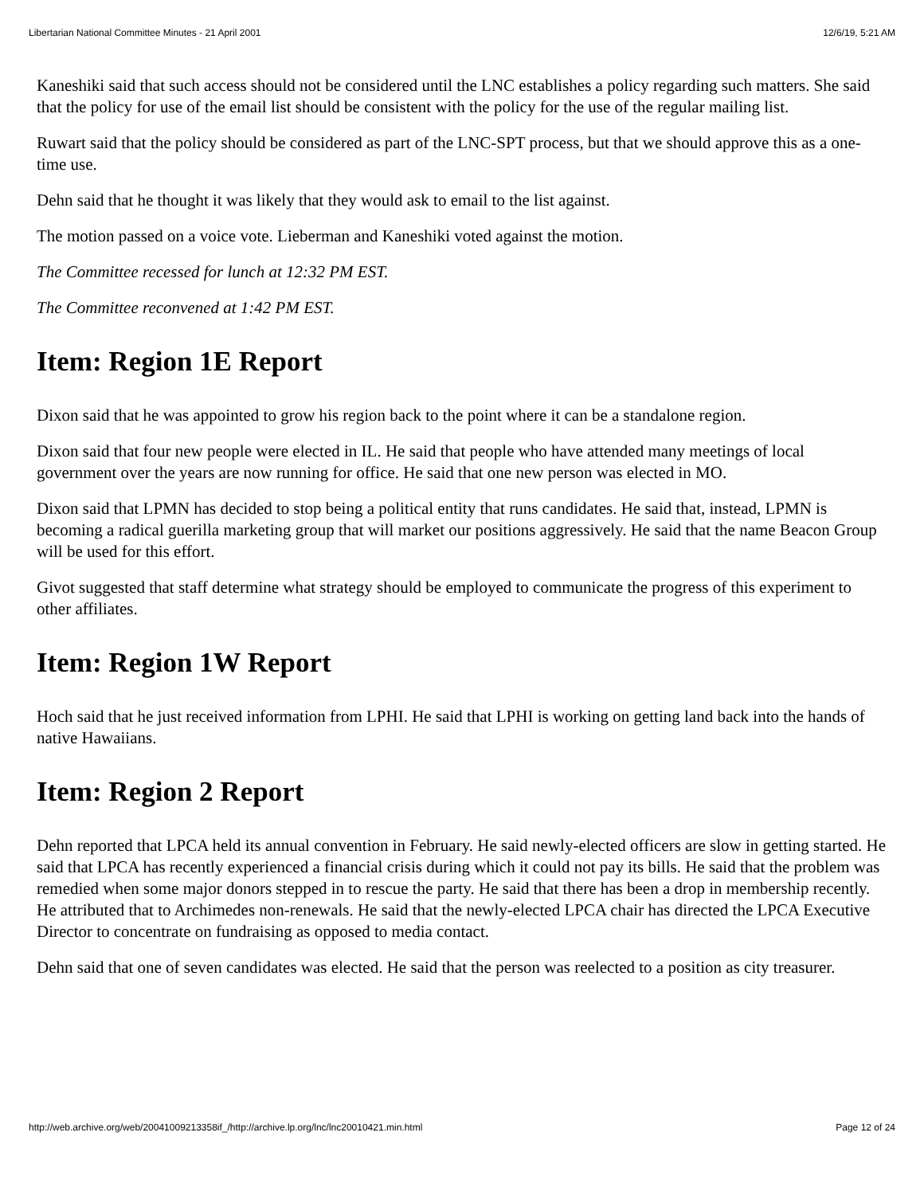Libertarian National Committee Minutes - 21 April 2001 12/6/19, 5:21 AM
Kaneshiki said that such access should not be considered until the LNC establishes a policy regarding such matters. She said that the policy for use of the email list should be consistent with the policy for the use of the regular mailing list.
Ruwart said that the policy should be considered as part of the LNC-SPT process, but that we should approve this as a one-time use.
Dehn said that he thought it was likely that they would ask to email to the list against.
The motion passed on a voice vote. Lieberman and Kaneshiki voted against the motion.
The Committee recessed for lunch at 12:32 PM EST.
The Committee reconvened at 1:42 PM EST.
Item: Region 1E Report
Dixon said that he was appointed to grow his region back to the point where it can be a standalone region.
Dixon said that four new people were elected in IL. He said that people who have attended many meetings of local government over the years are now running for office. He said that one new person was elected in MO.
Dixon said that LPMN has decided to stop being a political entity that runs candidates. He said that, instead, LPMN is becoming a radical guerilla marketing group that will market our positions aggressively. He said that the name Beacon Group will be used for this effort.
Givot suggested that staff determine what strategy should be employed to communicate the progress of this experiment to other affiliates.
Item: Region 1W Report
Hoch said that he just received information from LPHI. He said that LPHI is working on getting land back into the hands of native Hawaiians.
Item: Region 2 Report
Dehn reported that LPCA held its annual convention in February. He said newly-elected officers are slow in getting started. He said that LPCA has recently experienced a financial crisis during which it could not pay its bills. He said that the problem was remedied when some major donors stepped in to rescue the party. He said that there has been a drop in membership recently. He attributed that to Archimedes non-renewals. He said that the newly-elected LPCA chair has directed the LPCA Executive Director to concentrate on fundraising as opposed to media contact.
Dehn said that one of seven candidates was elected. He said that the person was reelected to a position as city treasurer.
http://web.archive.org/web/20041009213358if_/http://archive.lp.org/lnc/lnc20010421.min.html Page 12 of 24